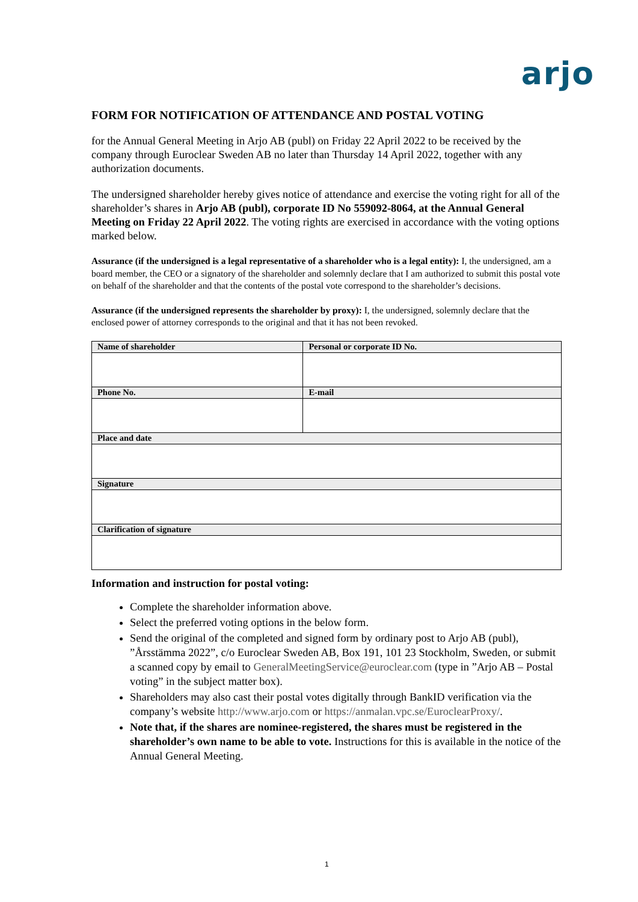arjo
FORM FOR NOTIFICATION OF ATTENDANCE AND POSTAL VOTING
for the Annual General Meeting in Arjo AB (publ) on Friday 22 April 2022 to be received by the company through Euroclear Sweden AB no later than Thursday 14 April 2022, together with any authorization documents.
The undersigned shareholder hereby gives notice of attendance and exercise the voting right for all of the shareholder’s shares in Arjo AB (publ), corporate ID No 559092-8064, at the Annual General Meeting on Friday 22 April 2022. The voting rights are exercised in accordance with the voting options marked below.
Assurance (if the undersigned is a legal representative of a shareholder who is a legal entity): I, the undersigned, am a board member, the CEO or a signatory of the shareholder and solemnly declare that I am authorized to submit this postal vote on behalf of the shareholder and that the contents of the postal vote correspond to the shareholder’s decisions.
Assurance (if the undersigned represents the shareholder by proxy): I, the undersigned, solemnly declare that the enclosed power of attorney corresponds to the original and that it has not been revoked.
| Name of shareholder | Personal or corporate ID No. |
| --- | --- |
| Phone No. | E-mail |
| Place and date | |
| Signature | |
| Clarification of signature | |
Information and instruction for postal voting:
Complete the shareholder information above.
Select the preferred voting options in the below form.
Send the original of the completed and signed form by ordinary post to Arjo AB (publ), ”Årsstämma 2022”, c/o Euroclear Sweden AB, Box 191, 101 23 Stockholm, Sweden, or submit a scanned copy by email to GeneralMeetingService@euroclear.com (type in ”Arjo AB – Postal voting” in the subject matter box).
Shareholders may also cast their postal votes digitally through BankID verification via the company’s website http://www.arjo.com or https://anmalan.vpc.se/EuroclearProxy/.
Note that, if the shares are nominee-registered, the shares must be registered in the shareholder’s own name to be able to vote. Instructions for this is available in the notice of the Annual General Meeting.
1